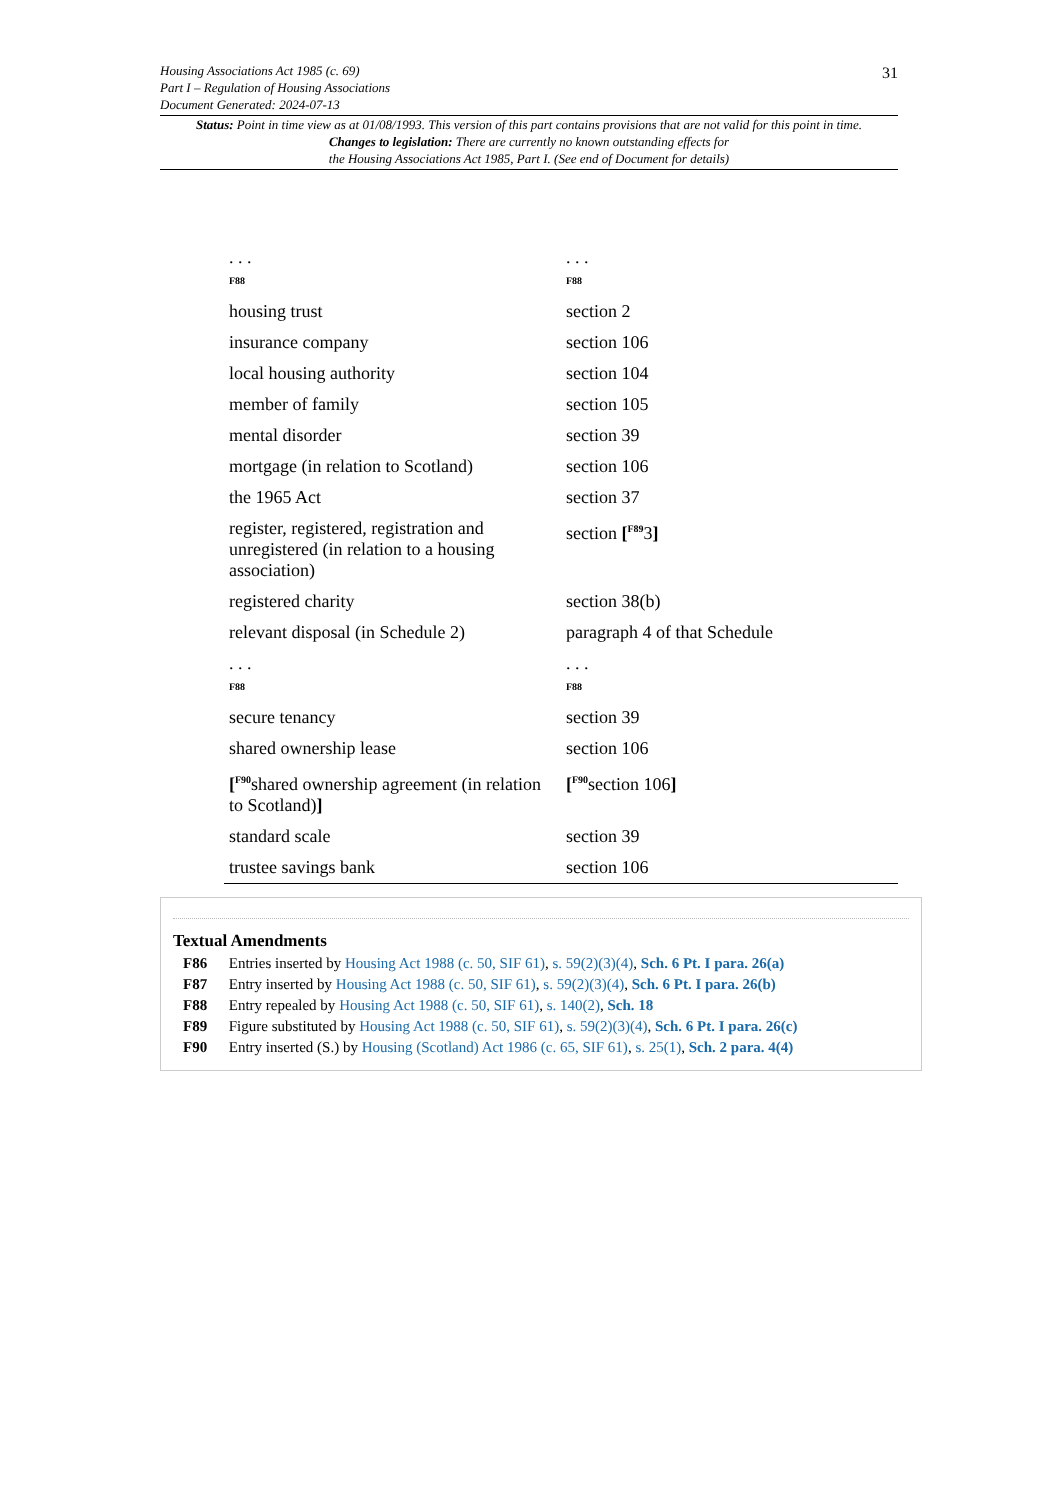Housing Associations Act 1985 (c. 69)
Part I – Regulation of Housing Associations
Document Generated: 2024-07-13
31
Status: Point in time view as at 01/08/1993. This version of this part contains provisions that are not valid for this point in time.
Changes to legislation: There are currently no known outstanding effects for
the Housing Associations Act 1985, Part I. (See end of Document for details)
| . . . F88 | . . . F88 |
| housing trust | section 2 |
| insurance company | section 106 |
| local housing authority | section 104 |
| member of family | section 105 |
| mental disorder | section 39 |
| mortgage (in relation to Scotland) | section 106 |
| the 1965 Act | section 37 |
| register, registered, registration and unregistered (in relation to a housing association) | section [<sup>F89</sup>3 ] |
| registered charity | section 38(b) |
| relevant disposal (in Schedule 2) | paragraph 4 of that Schedule |
| . . . F88 | . . . F88 |
| secure tenancy | section 39 |
| shared ownership lease | section 106 |
| [<sup>F90</sup>shared ownership agreement (in relation to Scotland) ] | [<sup>F90</sup>section 106 ] |
| standard scale | section 39 |
| trustee savings bank | section 106 |
Textual Amendments
F86 Entries inserted by Housing Act 1988 (c. 50, SIF 61), s. 59(2)(3)(4), Sch. 6 Pt. I para. 26(a)
F87 Entry inserted by Housing Act 1988 (c. 50, SIF 61), s. 59(2)(3)(4), Sch. 6 Pt. I para. 26(b)
F88 Entry repealed by Housing Act 1988 (c. 50, SIF 61), s. 140(2), Sch. 18
F89 Figure substituted by Housing Act 1988 (c. 50, SIF 61), s. 59(2)(3)(4), Sch. 6 Pt. I para. 26(c)
F90 Entry inserted (S.) by Housing (Scotland) Act 1986 (c. 65, SIF 61), s. 25(1), Sch. 2 para. 4(4)